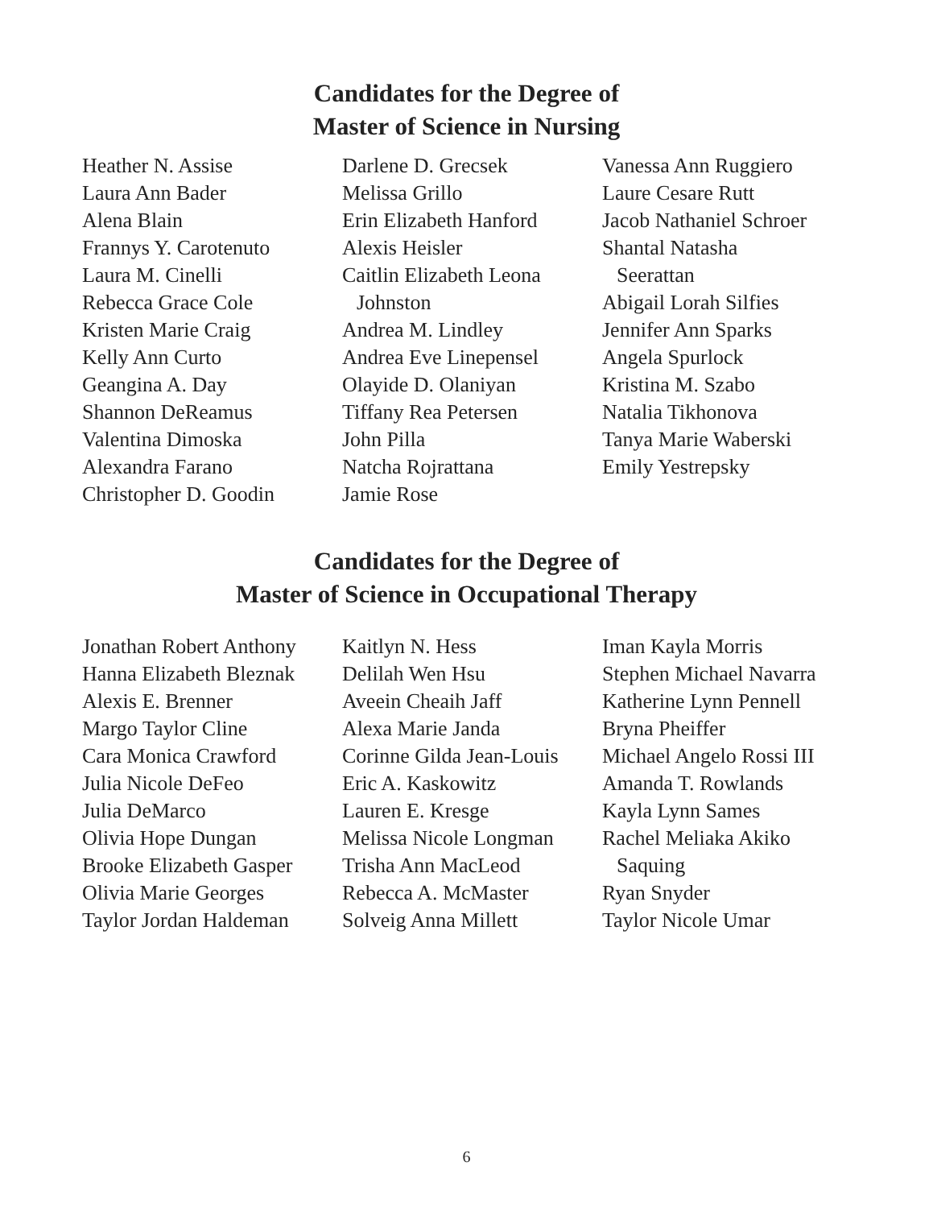Candidates for the Degree of
Master of Science in Nursing
Heather N. Assise
Laura Ann Bader
Alena Blain
Frannys Y. Carotenuto
Laura M. Cinelli
Rebecca Grace Cole
Kristen Marie Craig
Kelly Ann Curto
Geangina A. Day
Shannon DeReamus
Valentina Dimoska
Alexandra Farano
Christopher D. Goodin
Darlene D. Grecsek
Melissa Grillo
Erin Elizabeth Hanford
Alexis Heisler
Caitlin Elizabeth Leona
Johnston
Andrea M. Lindley
Andrea Eve Linepensel
Olayide D. Olaniyan
Tiffany Rea Petersen
John Pilla
Natcha Rojrattana
Jamie Rose
Vanessa Ann Ruggiero
Laure Cesare Rutt
Jacob Nathaniel Schroer
Shantal Natasha
Seerattan
Abigail Lorah Silfies
Jennifer Ann Sparks
Angela Spurlock
Kristina M. Szabo
Natalia Tikhonova
Tanya Marie Waberski
Emily Yestrepsky
Candidates for the Degree of
Master of Science in Occupational Therapy
Jonathan Robert Anthony
Hanna Elizabeth Bleznak
Alexis E. Brenner
Margo Taylor Cline
Cara Monica Crawford
Julia Nicole DeFeo
Julia DeMarco
Olivia Hope Dungan
Brooke Elizabeth Gasper
Olivia Marie Georges
Taylor Jordan Haldeman
Kaitlyn N. Hess
Delilah Wen Hsu
Aveein Cheaih Jaff
Alexa Marie Janda
Corinne Gilda Jean-Louis
Eric A. Kaskowitz
Lauren E. Kresge
Melissa Nicole Longman
Trisha Ann MacLeod
Rebecca A. McMaster
Solveig Anna Millett
Iman Kayla Morris
Stephen Michael Navarra
Katherine Lynn Pennell
Bryna Pheiffer
Michael Angelo Rossi III
Amanda T. Rowlands
Kayla Lynn Sames
Rachel Meliaka Akiko
Saquing
Ryan Snyder
Taylor Nicole Umar
6